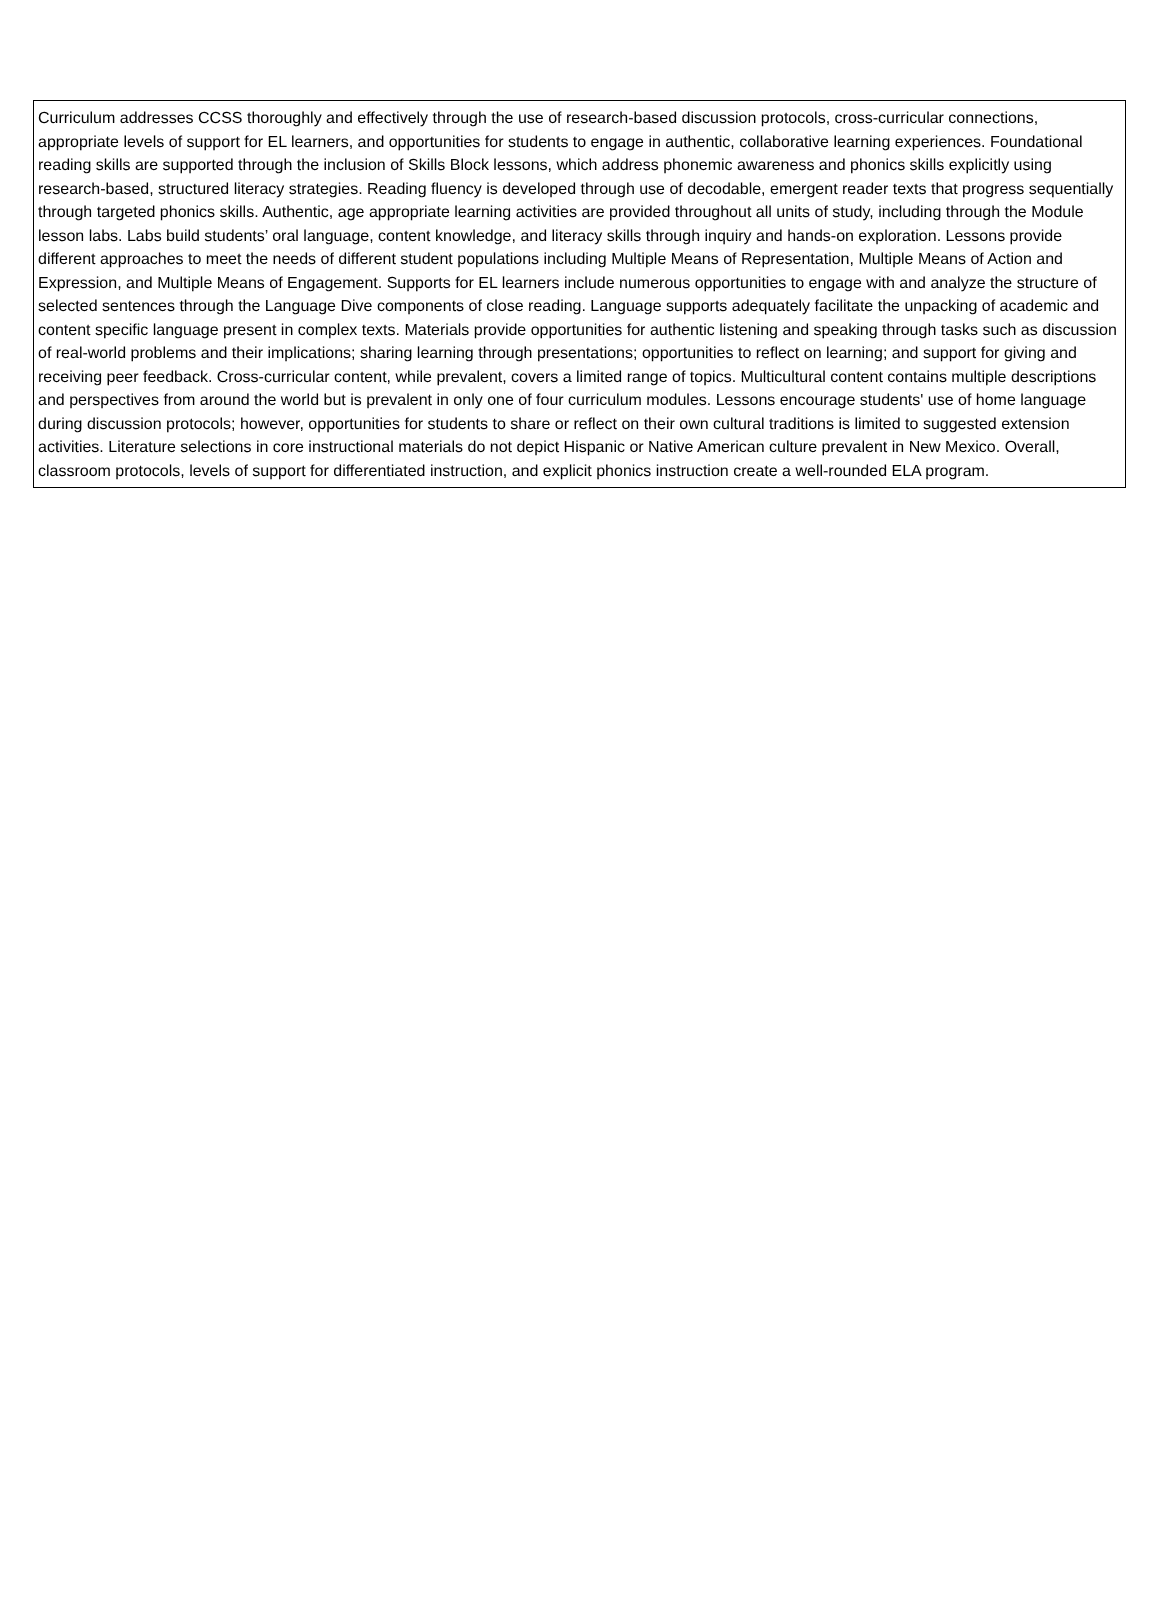| Curriculum addresses CCSS thoroughly and effectively through the use of research-based discussion protocols, cross-curricular connections, appropriate levels of support for EL learners, and opportunities for students to engage in authentic, collaborative learning experiences. Foundational reading skills are supported through the inclusion of Skills Block lessons, which address phonemic awareness and phonics skills explicitly using research-based, structured literacy strategies. Reading fluency is developed through use of decodable, emergent reader texts that progress sequentially through targeted phonics skills. Authentic, age appropriate learning activities are provided throughout all units of study, including through the Module lesson labs. Labs build students’ oral language, content knowledge, and literacy skills through inquiry and hands-on exploration. Lessons provide different approaches to meet the needs of different student populations including Multiple Means of Representation, Multiple Means of Action and Expression, and Multiple Means of Engagement. Supports for EL learners include numerous opportunities to engage with and analyze the structure of selected sentences through the Language Dive components of close reading. Language supports adequately facilitate the unpacking of academic and content specific language present in complex texts. Materials provide opportunities for authentic listening and speaking through tasks such as discussion of real-world problems and their implications; sharing learning through presentations; opportunities to reflect on learning; and support for giving and receiving peer feedback. Cross-curricular content, while prevalent, covers a limited range of topics. Multicultural content contains multiple descriptions and perspectives from around the world but is prevalent in only one of four curriculum modules. Lessons encourage students' use of home language during discussion protocols; however, opportunities for students to share or reflect on their own cultural traditions is limited to suggested extension activities. Literature selections in core instructional materials do not depict Hispanic or Native American culture prevalent in New Mexico. Overall, classroom protocols, levels of support for differentiated instruction, and explicit phonics instruction create a well-rounded ELA program. |